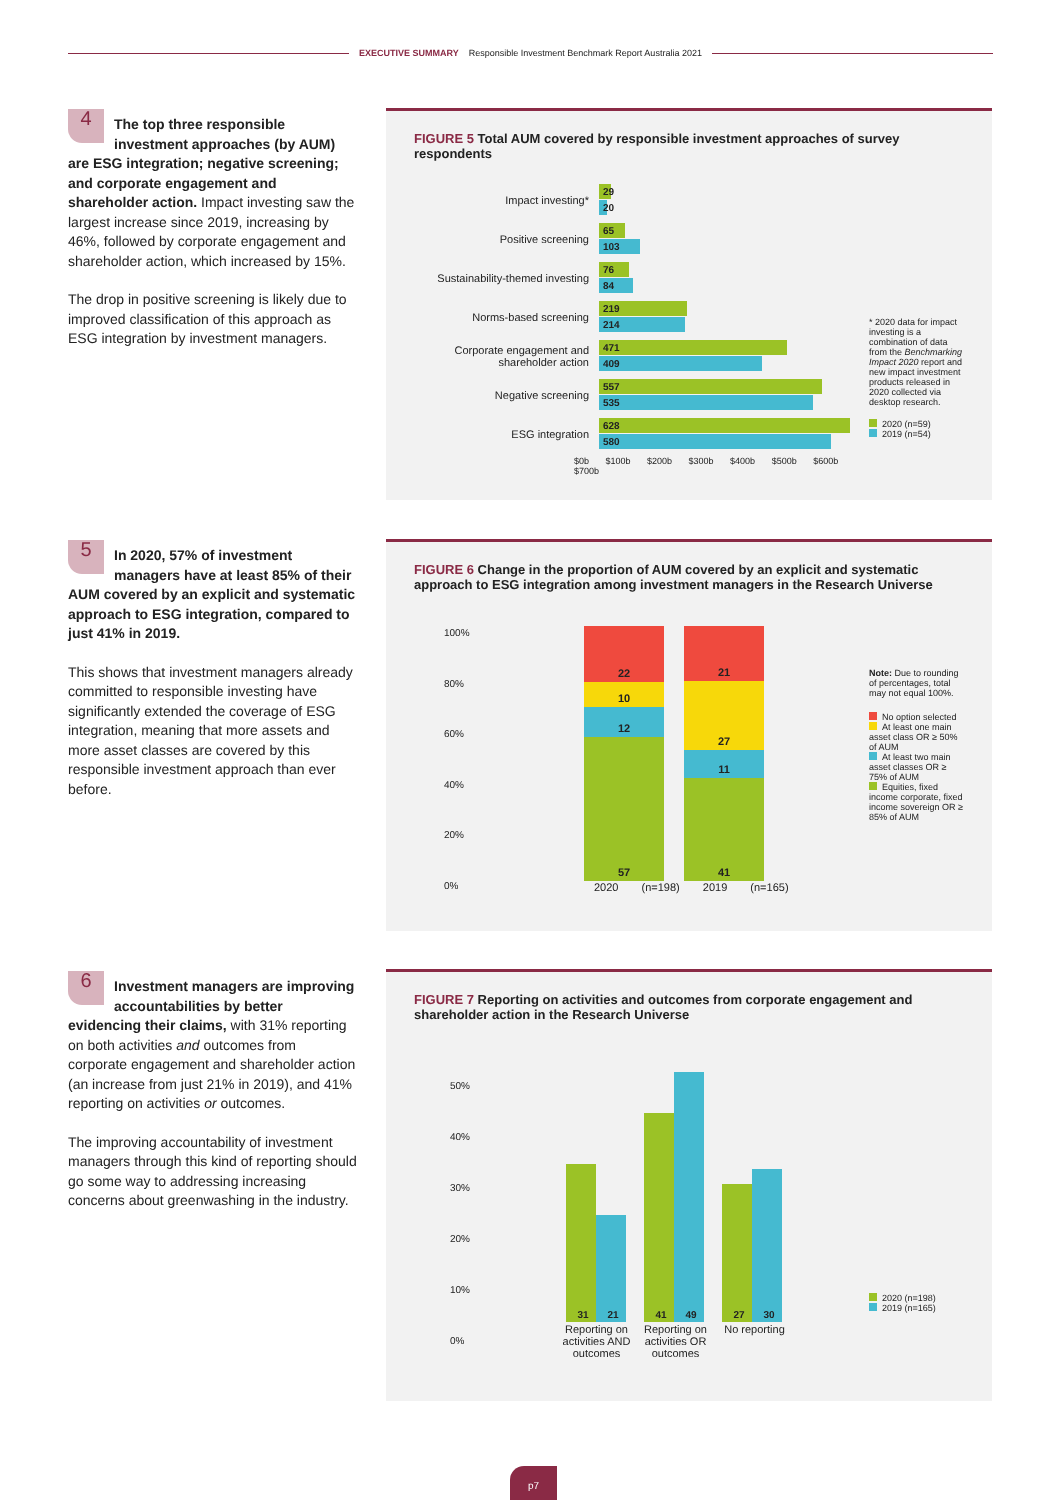EXECUTIVE SUMMARY Responsible Investment Benchmark Report Australia 2021
4 The top three responsible investment approaches (by AUM) are ESG integration; negative screening; and corporate engagement and shareholder action. Impact investing saw the largest increase since 2019, increasing by 46%, followed by corporate engagement and shareholder action, which increased by 15%.
The drop in positive screening is likely due to improved classification of this approach as ESG integration by investment managers.
FIGURE 5 Total AUM covered by responsible investment approaches of survey respondents
Impact investing*
29
20
Positive screening
65
103
Sustainability-themed investing
76
84
Norms-based screening
219
214
Corporate engagement and shareholder action
471
409
Negative screening
557
535
ESG integration
628
580
$0b $100b $200b $300b $400b $500b $600b $700b
* 2020 data for impact investing is a combination of data from the Benchmarking Impact 2020 report and new impact investment products released in 2020 collected via desktop research.
2020 (n=59)
2019 (n=54)
5 In 2020, 57% of investment managers have at least 85% of their AUM covered by an explicit and systematic approach to ESG integration, compared to just 41% in 2019.
This shows that investment managers already committed to responsible investing have significantly extended the coverage of ESG integration, meaning that more assets and more asset classes are covered by this responsible investment approach than ever before.
FIGURE 6 Change in the proportion of AUM covered by an explicit and systematic approach to ESG integration among investment managers in the Research Universe
100%
80%
60%
40%
20%
0%
22
10
12
57
21
27
11
41
2020 (n=198) 2019 (n=165)
Note: Due to rounding of percentages, total may not equal 100%.
No option selected
At least one main asset class OR ≥ 50% of AUM
At least two main asset classes OR ≥ 75% of AUM
Equities, fixed income corporate, fixed income sovereign OR ≥ 85% of AUM
6 Investment managers are improving accountabilities by better evidencing their claims, with 31% reporting on both activities and outcomes from corporate engagement and shareholder action (an increase from just 21% in 2019), and 41% reporting on activities or outcomes.
The improving accountability of investment managers through this kind of reporting should go some way to addressing increasing concerns about greenwashing in the industry.
FIGURE 7 Reporting on activities and outcomes from corporate engagement and shareholder action in the Research Universe
50%
40%
30%
20%
10%
0%
31
21
41
49
27
30
Reporting on activities AND outcomes
Reporting on activities OR outcomes
No reporting
2020 (n=198)
2019 (n=165)
p7